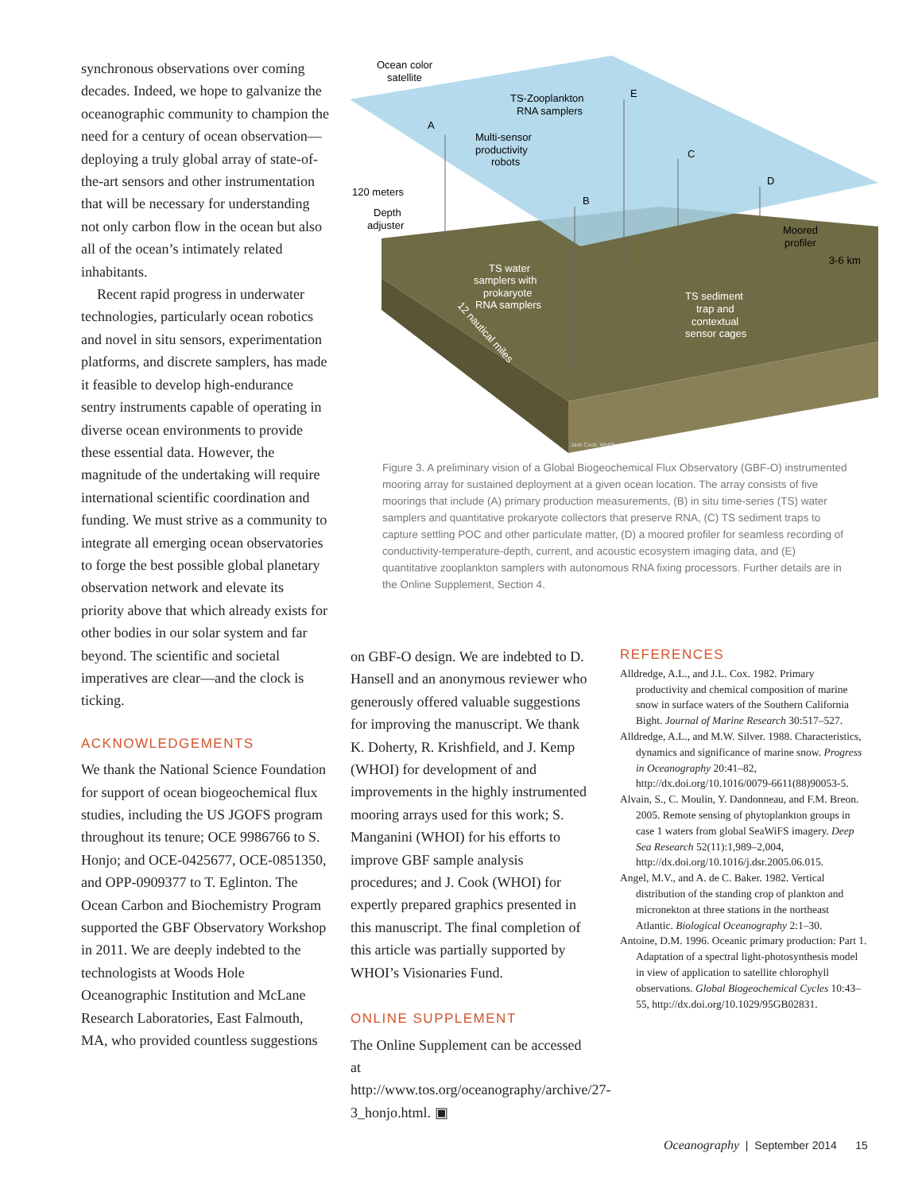synchronous observations over coming decades. Indeed, we hope to galvanize the oceanographic community to champion the need for a century of ocean observation—deploying a truly global array of state-of-the-art sensors and other instrumentation that will be necessary for understanding not only carbon flow in the ocean but also all of the ocean’s intimately related inhabitants.
Recent rapid progress in underwater technologies, particularly ocean robotics and novel in situ sensors, experimentation platforms, and discrete samplers, has made it feasible to develop high-endurance sentry instruments capable of operating in diverse ocean environments to provide these essential data. However, the magnitude of the undertaking will require international scientific coordination and funding. We must strive as a community to integrate all emerging ocean observatories to forge the best possible global planetary observation network and elevate its priority above that which already exists for other bodies in our solar system and far beyond. The scientific and societal imperatives are clear—and the clock is ticking.
ACKNOWLEDGEMENTS
We thank the National Science Foundation for support of ocean biogeochemical flux studies, including the US JGOFS program throughout its tenure; OCE 9986766 to S. Honjo; and OCE-0425677, OCE-0851350, and OPP-0909377 to T. Eglinton. The Ocean Carbon and Biochemistry Program supported the GBF Observatory Workshop in 2011. We are deeply indebted to the technologists at Woods Hole Oceanographic Institution and McLane Research Laboratories, East Falmouth, MA, who provided countless suggestions
Ocean color
satellite
TS-Zooplankton
RNA samplers
E
A
Multi-sensor
productivity
robots
C
D
120 meters
Depth
adjuster
B
Moored
profiler
3-6 km
TS water
samplers with
prokaryote
RNA samplers
TS sediment
trap and
contextual
sensor cages
12 nautical miles
Jack Cook, WHOI
Figure 3. A preliminary vision of a Global Biogeochemical Flux Observatory (GBF-O) instrumented mooring array for sustained deployment at a given ocean location. The array consists of five moorings that include (A) primary production measurements, (B) in situ time-series (TS) water samplers and quantitative prokaryote collectors that preserve RNA, (C) TS sediment traps to capture settling POC and other particulate matter, (D) a moored profiler for seamless recording of conductivity-temperature-depth, current, and acoustic ecosystem imaging data, and (E) quantitative zooplankton samplers with autonomous RNA fixing processors. Further details are in the Online Supplement, Section 4.
on GBF-O design. We are indebted to D. Hansell and an anonymous reviewer who generously offered valuable suggestions for improving the manuscript. We thank K. Doherty, R. Krishfield, and J. Kemp (WHOI) for development of and improvements in the highly instrumented mooring arrays used for this work; S. Manganini (WHOI) for his efforts to improve GBF sample analysis procedures; and J. Cook (WHOI) for expertly prepared graphics presented in this manuscript. The final completion of this article was partially supported by WHOI’s Visionaries Fund.
ONLINE SUPPLEMENT
The Online Supplement can be accessed at http://www.tos.org/oceanography/archive/27-3_honjo.html. ▣
REFERENCES
Alldredge, A.L., and J.L. Cox. 1982. Primary productivity and chemical composition of marine snow in surface waters of the Southern California Bight. Journal of Marine Research 30:517–527.
Alldredge, A.L., and M.W. Silver. 1988. Characteristics, dynamics and significance of marine snow. Progress in Oceanography 20:41–82, http://dx.doi.org/10.1016/0079-6611(88)90053-5.
Alvain, S., C. Moulin, Y. Dandonneau, and F.M. Breon. 2005. Remote sensing of phytoplankton groups in case 1 waters from global SeaWiFS imagery. Deep Sea Research 52(11):1,989–2,004, http://dx.doi.org/10.1016/j.dsr.2005.06.015.
Angel, M.V., and A. de C. Baker. 1982. Vertical distribution of the standing crop of plankton and micronekton at three stations in the northeast Atlantic. Biological Oceanography 2:1–30.
Antoine, D.M. 1996. Oceanic primary production: Part 1. Adaptation of a spectral light-photosynthesis model in view of application to satellite chlorophyll observations. Global Biogeochemical Cycles 10:43–55, http://dx.doi.org/10.1029/95GB02831.
Oceanography | September 2014 15